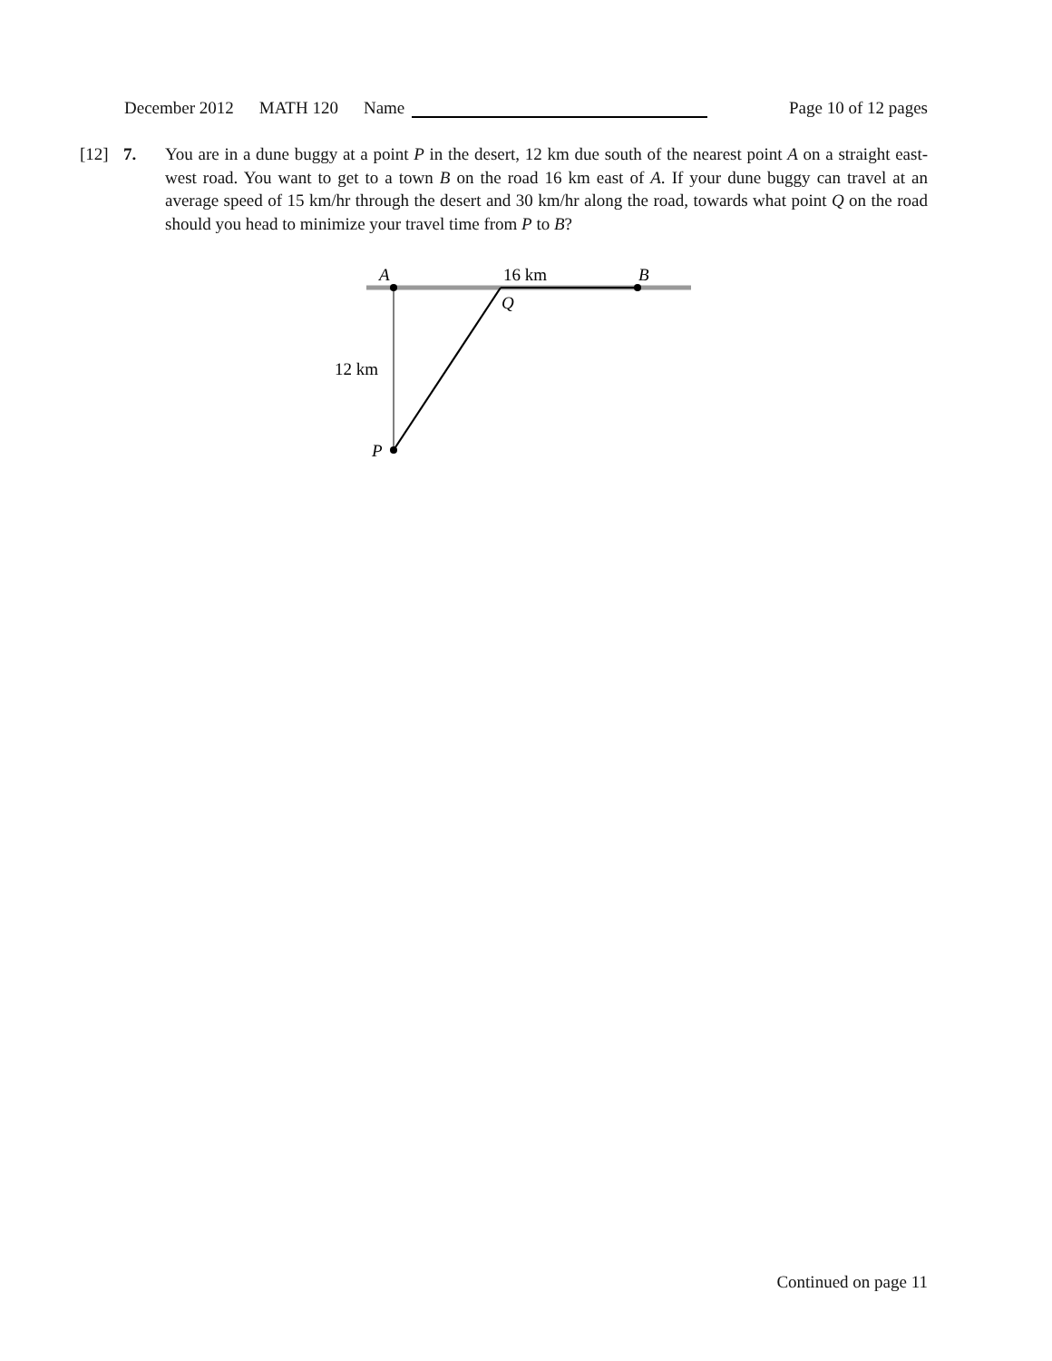December 2012 MATH 120 Name Page 10 of 12 pages
[12] 7. You are in a dune buggy at a point P in the desert, 12 km due south of the nearest point A on a straight east-west road. You want to get to a town B on the road 16 km east of A. If your dune buggy can travel at an average speed of 15 km/hr through the desert and 30 km/hr along the road, towards what point Q on the road should you head to minimize your travel time from P to B?
A
16 km
B
Q
12 km
P
Continued on page 11